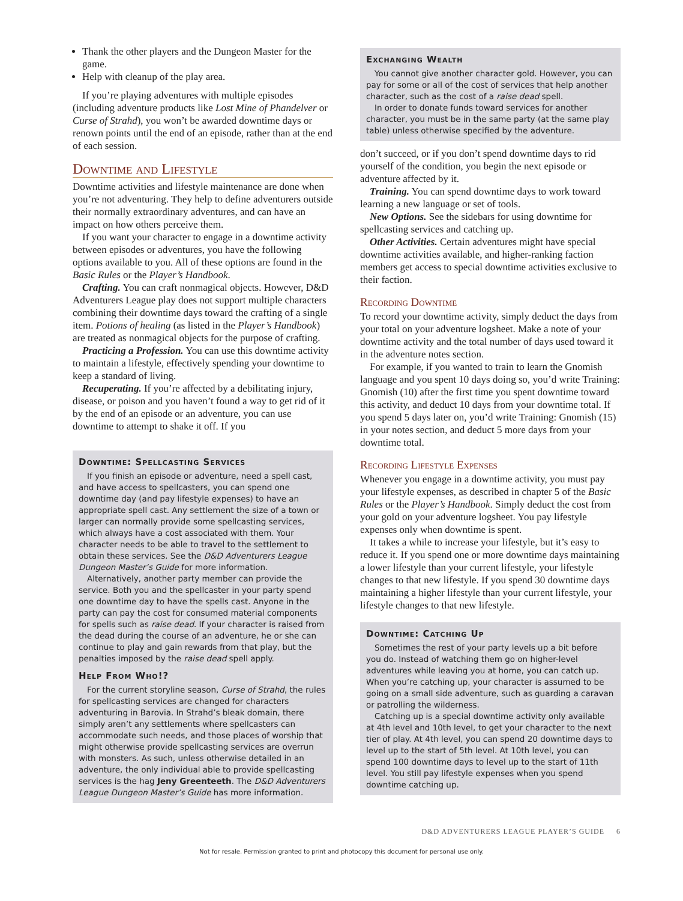Thank the other players and the Dungeon Master for the game.
Help with cleanup of the play area.
If you’re playing adventures with multiple episodes (including adventure products like Lost Mine of Phandelver or Curse of Strahd), you won’t be awarded downtime days or renown points until the end of an episode, rather than at the end of each session.
Downtime and Lifestyle
Downtime activities and lifestyle maintenance are done when you’re not adventuring. They help to define adventurers outside their normally extraordinary adventures, and can have an impact on how others perceive them.
If you want your character to engage in a downtime activity between episodes or adventures, you have the following options available to you. All of these options are found in the Basic Rules or the Player’s Handbook.
Crafting. You can craft nonmagical objects. However, D&D Adventurers League play does not support multiple characters combining their downtime days toward the crafting of a single item. Potions of healing (as listed in the Player’s Handbook) are treated as nonmagical objects for the purpose of crafting.
Practicing a Profession. You can use this downtime activity to maintain a lifestyle, effectively spending your downtime to keep a standard of living.
Recuperating. If you’re affected by a debilitating injury, disease, or poison and you haven’t found a way to get rid of it by the end of an episode or an adventure, you can use downtime to attempt to shake it off. If you
Downtime: Spellcasting Services
If you finish an episode or adventure, need a spell cast, and have access to spellcasters, you can spend one downtime day (and pay lifestyle expenses) to have an appropriate spell cast. Any settlement the size of a town or larger can normally provide some spellcasting services, which always have a cost associated with them. Your character needs to be able to travel to the settlement to obtain these services. See the D&D Adventurers League Dungeon Master’s Guide for more information.
Alternatively, another party member can provide the service. Both you and the spellcaster in your party spend one downtime day to have the spells cast. Anyone in the party can pay the cost for consumed material components for spells such as raise dead. If your character is raised from the dead during the course of an adventure, he or she can continue to play and gain rewards from that play, but the penalties imposed by the raise dead spell apply.
Help From Who!?
For the current storyline season, Curse of Strahd, the rules for spellcasting services are changed for characters adventuring in Barovia. In Strahd’s bleak domain, there simply aren’t any settlements where spellcasters can accommodate such needs, and those places of worship that might otherwise provide spellcasting services are overrun with monsters. As such, unless otherwise detailed in an adventure, the only individual able to provide spellcasting services is the hag Jeny Greenteeth. The D&D Adventurers League Dungeon Master’s Guide has more information.
Exchanging Wealth
You cannot give another character gold. However, you can pay for some or all of the cost of services that help another character, such as the cost of a raise dead spell.
In order to donate funds toward services for another character, you must be in the same party (at the same play table) unless otherwise specified by the adventure.
don’t succeed, or if you don’t spend downtime days to rid yourself of the condition, you begin the next episode or adventure affected by it.
Training. You can spend downtime days to work toward learning a new language or set of tools.
New Options. See the sidebars for using downtime for spellcasting services and catching up.
Other Activities. Certain adventures might have special downtime activities available, and higher-ranking faction members get access to special downtime activities exclusive to their faction.
Recording Downtime
To record your downtime activity, simply deduct the days from your total on your adventure logsheet. Make a note of your downtime activity and the total number of days used toward it in the adventure notes section.
For example, if you wanted to train to learn the Gnomish language and you spent 10 days doing so, you’d write Training: Gnomish (10) after the first time you spent downtime toward this activity, and deduct 10 days from your downtime total. If you spend 5 days later on, you’d write Training: Gnomish (15) in your notes section, and deduct 5 more days from your downtime total.
Recording Lifestyle Expenses
Whenever you engage in a downtime activity, you must pay your lifestyle expenses, as described in chapter 5 of the Basic Rules or the Player’s Handbook. Simply deduct the cost from your gold on your adventure logsheet. You pay lifestyle expenses only when downtime is spent.
It takes a while to increase your lifestyle, but it’s easy to reduce it. If you spend one or more downtime days maintaining a lower lifestyle than your current lifestyle, your lifestyle changes to that new lifestyle. If you spend 30 downtime days maintaining a higher lifestyle than your current lifestyle, your lifestyle changes to that new lifestyle.
Downtime: Catching Up
Sometimes the rest of your party levels up a bit before you do. Instead of watching them go on higher-level adventures while leaving you at home, you can catch up. When you’re catching up, your character is assumed to be going on a small side adventure, such as guarding a caravan or patrolling the wilderness.
Catching up is a special downtime activity only available at 4th level and 10th level, to get your character to the next tier of play. At 4th level, you can spend 20 downtime days to level up to the start of 5th level. At 10th level, you can spend 100 downtime days to level up to the start of 11th level. You still pay lifestyle expenses when you spend downtime catching up.
D&D ADVENTURERS LEAGUE PLAYER’S GUIDE 6
Not for resale. Permission granted to print and photocopy this document for personal use only.